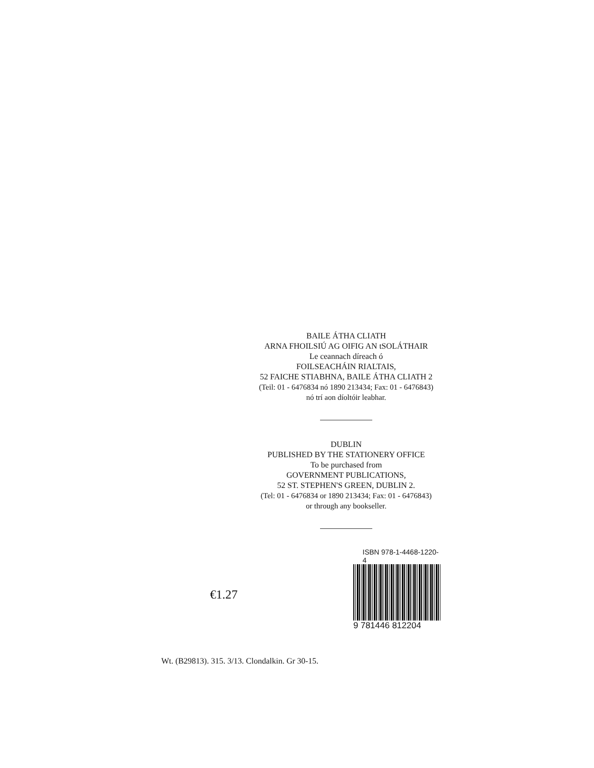BAILE ÁTHA CLIATH
ARNA FHOILSIÚ AG OIFIG AN tSOLÁTHAIR
Le ceannach díreach ó
FOILSEACHÁIN RIALTAIS,
52 FAICHE STIABHNA, BAILE ÁTHA CLIATH 2
(Teil: 01 - 6476834 nó 1890 213434; Fax: 01 - 6476843)
nó trí aon díoltóir leabhar.
DUBLIN
PUBLISHED BY THE STATIONERY OFFICE
To be purchased from
GOVERNMENT PUBLICATIONS,
52 ST. STEPHEN'S GREEN, DUBLIN 2.
(Tel: 01 - 6476834 or 1890 213434; Fax: 01 - 6476843)
or through any bookseller.
€1.27
ISBN 978-1-4468-1220-4
9 781446 812204
Wt. (B29813). 315. 3/13. Clondalkin. Gr 30-15.